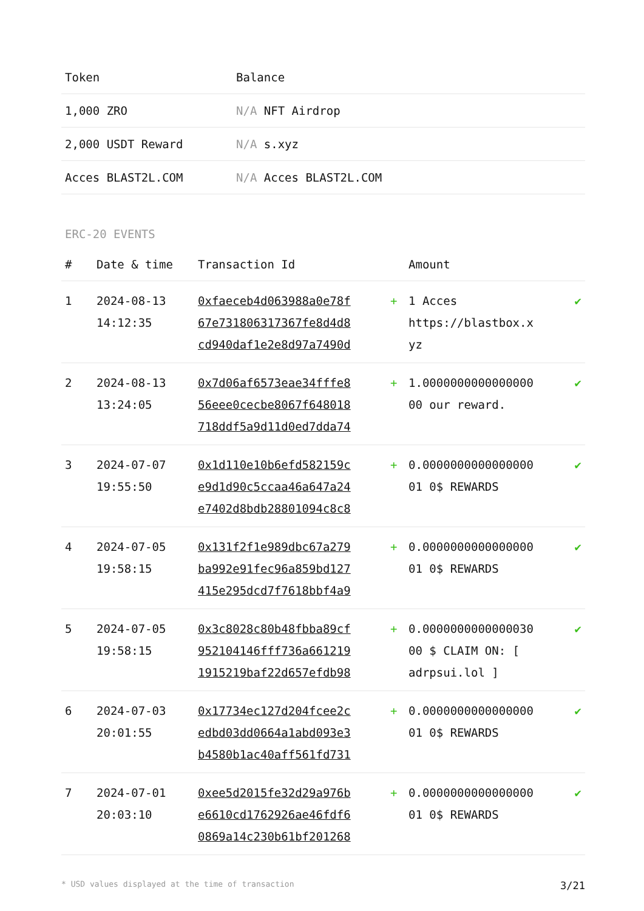| Token | Balance |
| --- | --- |
| 1,000 ZRO | N/A NFT Airdrop |
| 2,000 USDT Reward | N/A s.xyz |
| Acces BLAST2L.COM | N/A Acces BLAST2L.COM |
ERC-20 EVENTS
| # | Date & time | Transaction Id | | Amount | |
| --- | --- | --- | --- | --- | --- |
| 1 | 2024-08-13 14:12:35 | 0xfaeceb4d063988a0e78f 67e731806317367fe8d4d8 cd940daf1e2e8d97a7490d | + | 1 Acces https://blastbox.x yz | ✔ |
| 2 | 2024-08-13 13:24:05 | 0x7d06af6573eae34fffe8 56eee0cecbe8067f648018 718ddf5a9d11d0ed7dda74 | + | 1.0000000000000000 00 our reward. | ✔ |
| 3 | 2024-07-07 19:55:50 | 0x1d110e10b6efd582159c e9d1d90c5ccaa46a647a24 e7402d8bdb28801094c8c8 | + | 0.0000000000000000 01 0$ REWARDS | ✔ |
| 4 | 2024-07-05 19:58:15 | 0x131f2f1e989dbc67a279 ba992e91fec96a859bd127 415e295dcd7f7618bbf4a9 | + | 0.0000000000000000 01 0$ REWARDS | ✔ |
| 5 | 2024-07-05 19:58:15 | 0x3c8028c80b48fbba89cf 952104146fff736a661219 1915219baf22d657efdb98 | + | 0.0000000000000030 00 $ CLAIM ON: [ adrpsui.lol ] | ✔ |
| 6 | 2024-07-03 20:01:55 | 0x17734ec127d204fcee2c edbd03dd0664a1abd093e3 b4580b1ac40aff561fd731 | + | 0.0000000000000000 01 0$ REWARDS | ✔ |
| 7 | 2024-07-01 20:03:10 | 0xee5d2015fe32d29a976b e6610cd1762926ae46fdf6 0869a14c230b61bf201268 | + | 0.0000000000000000 01 0$ REWARDS | ✔ |
* USD values displayed at the time of transaction 3/21